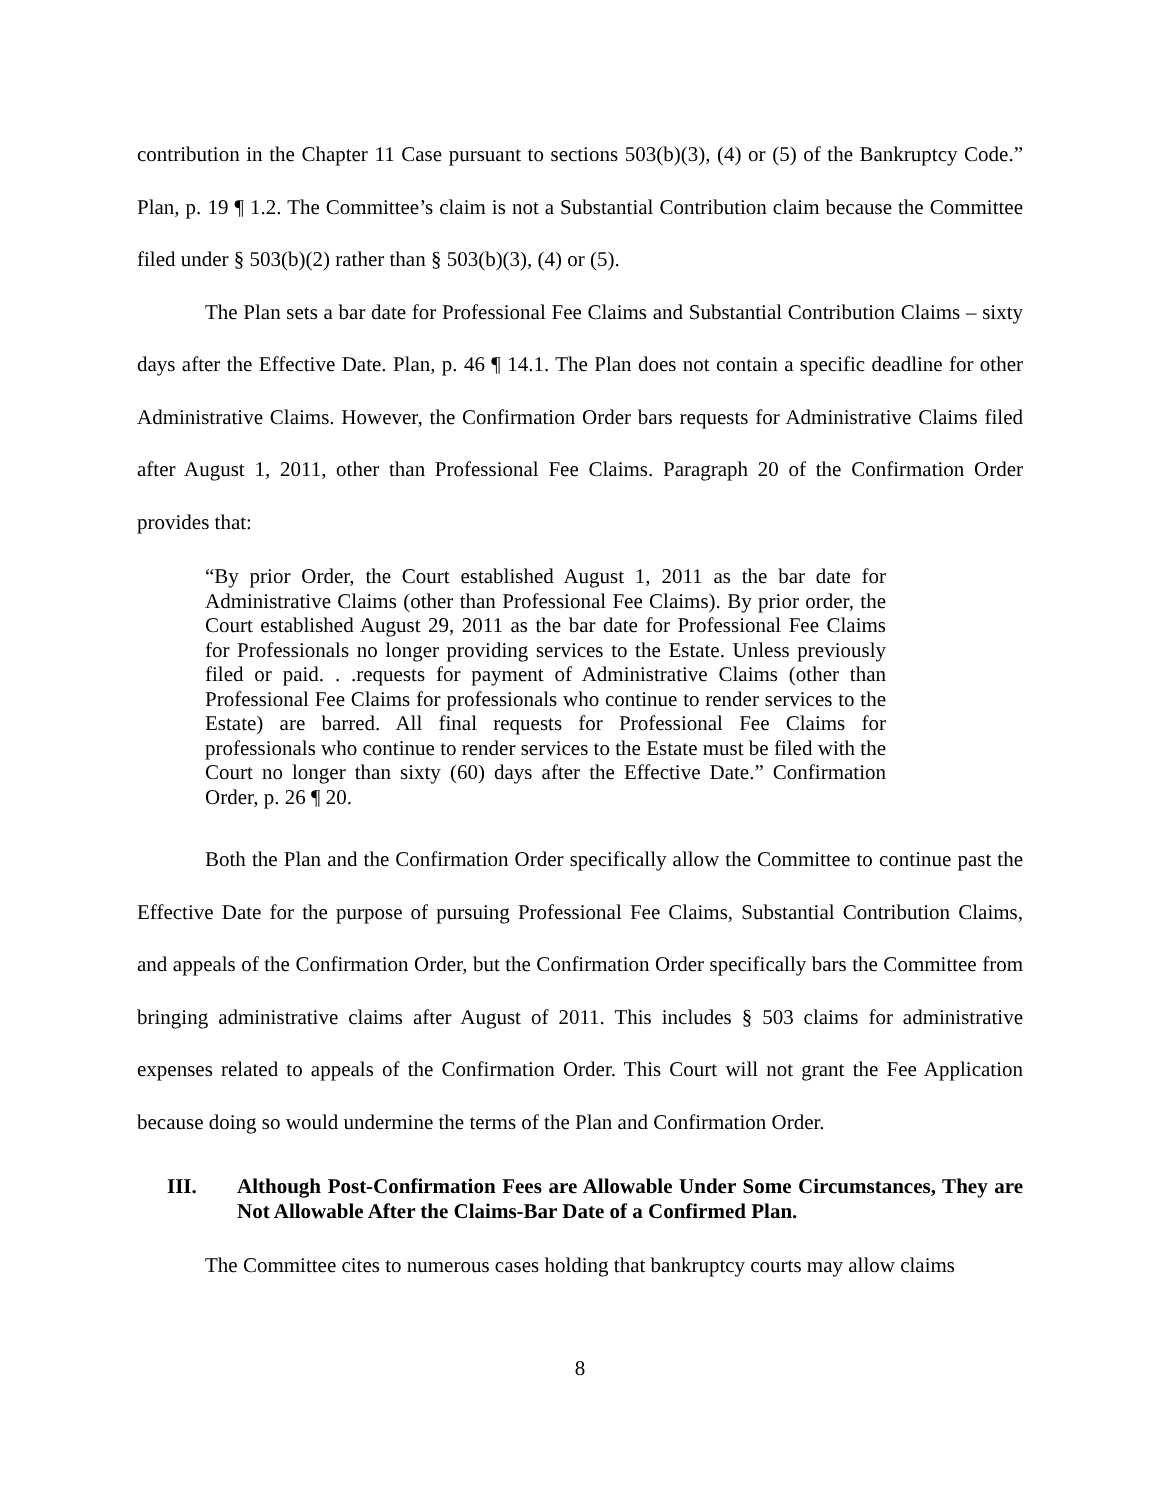contribution in the Chapter 11 Case pursuant to sections 503(b)(3), (4) or (5) of the Bankruptcy Code.” Plan, p. 19 ¶ 1.2. The Committee’s claim is not a Substantial Contribution claim because the Committee filed under § 503(b)(2) rather than § 503(b)(3), (4) or (5).
The Plan sets a bar date for Professional Fee Claims and Substantial Contribution Claims – sixty days after the Effective Date. Plan, p. 46 ¶ 14.1. The Plan does not contain a specific deadline for other Administrative Claims. However, the Confirmation Order bars requests for Administrative Claims filed after August 1, 2011, other than Professional Fee Claims. Paragraph 20 of the Confirmation Order provides that:
“By prior Order, the Court established August 1, 2011 as the bar date for Administrative Claims (other than Professional Fee Claims). By prior order, the Court established August 29, 2011 as the bar date for Professional Fee Claims for Professionals no longer providing services to the Estate. Unless previously filed or paid. . .requests for payment of Administrative Claims (other than Professional Fee Claims for professionals who continue to render services to the Estate) are barred. All final requests for Professional Fee Claims for professionals who continue to render services to the Estate must be filed with the Court no longer than sixty (60) days after the Effective Date.” Confirmation Order, p. 26 ¶ 20.
Both the Plan and the Confirmation Order specifically allow the Committee to continue past the Effective Date for the purpose of pursuing Professional Fee Claims, Substantial Contribution Claims, and appeals of the Confirmation Order, but the Confirmation Order specifically bars the Committee from bringing administrative claims after August of 2011. This includes § 503 claims for administrative expenses related to appeals of the Confirmation Order. This Court will not grant the Fee Application because doing so would undermine the terms of the Plan and Confirmation Order.
III. Although Post-Confirmation Fees are Allowable Under Some Circumstances, They are Not Allowable After the Claims-Bar Date of a Confirmed Plan.
The Committee cites to numerous cases holding that bankruptcy courts may allow claims
8